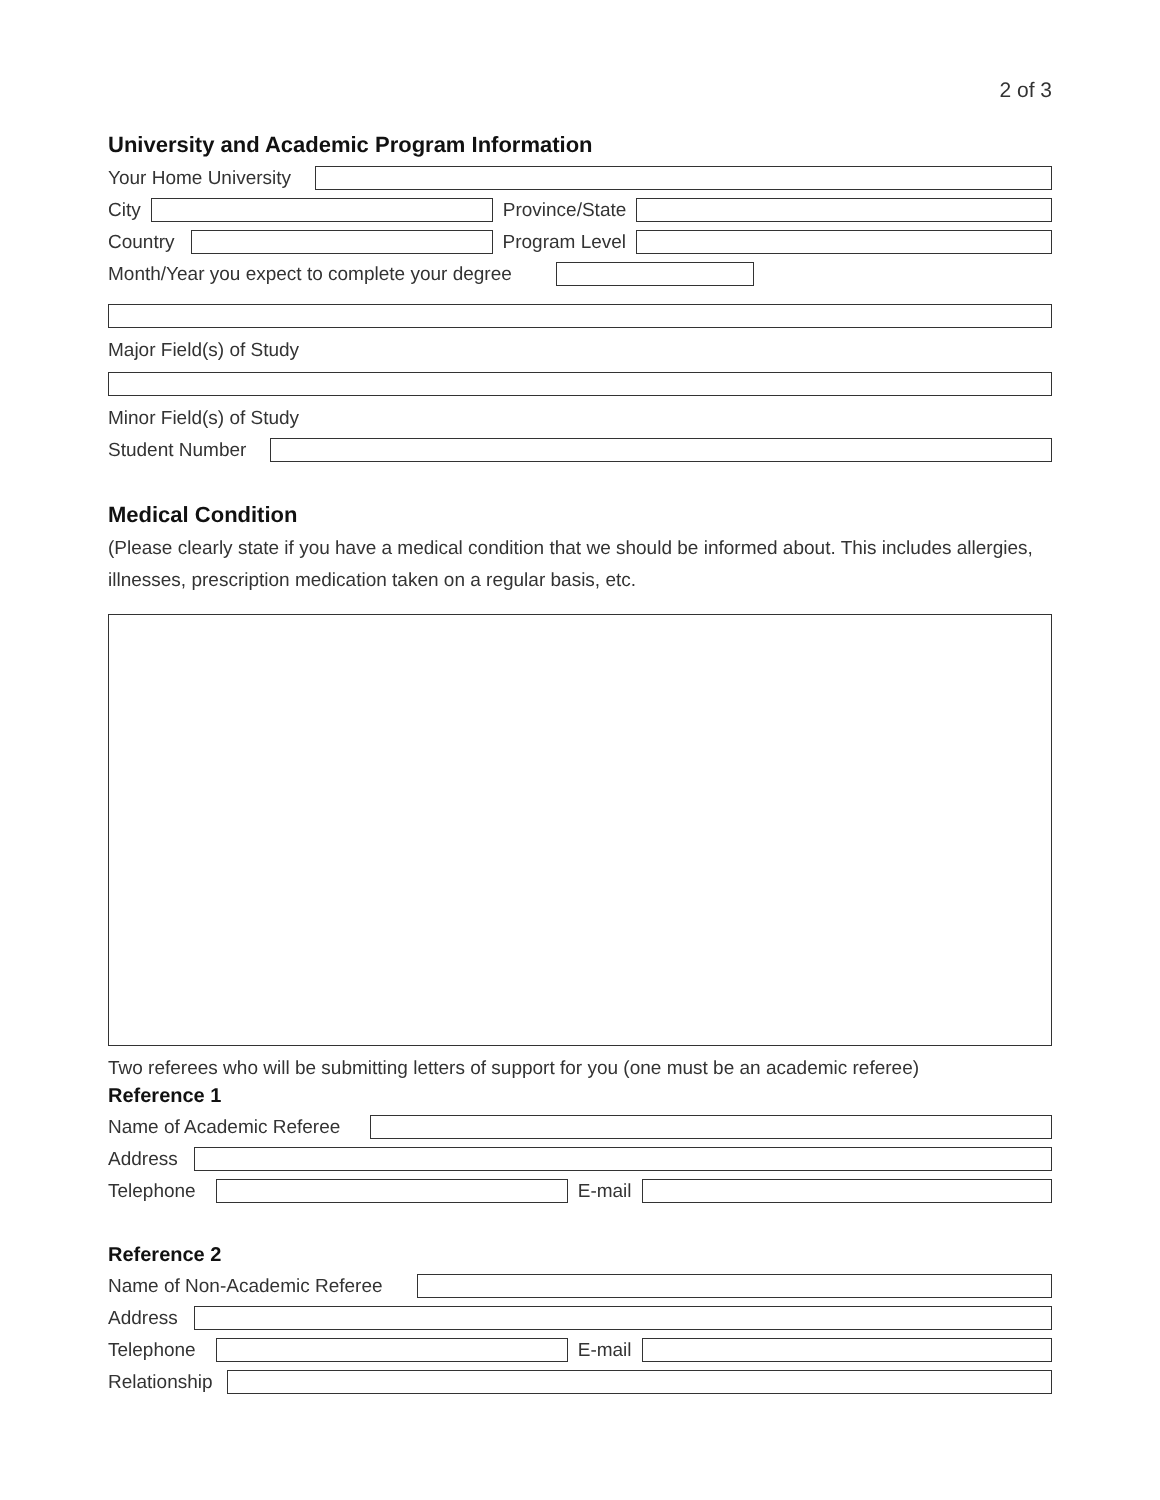2 of 3
University and Academic Program Information
Your Home University
City
Province/State
Country
Program Level
Month/Year you expect to complete your degree
Major Field(s) of Study
Minor Field(s) of Study
Student Number
Medical Condition
(Please clearly state if you have a medical condition that we should be informed about. This includes allergies, illnesses, prescription medication taken on a regular basis, etc.
Two referees who will be submitting letters of support for you (one must be an academic referee)
Reference 1
Name of Academic Referee
Address
Telephone
E-mail
Reference 2
Name of Non-Academic Referee
Address
Telephone
E-mail
Relationship